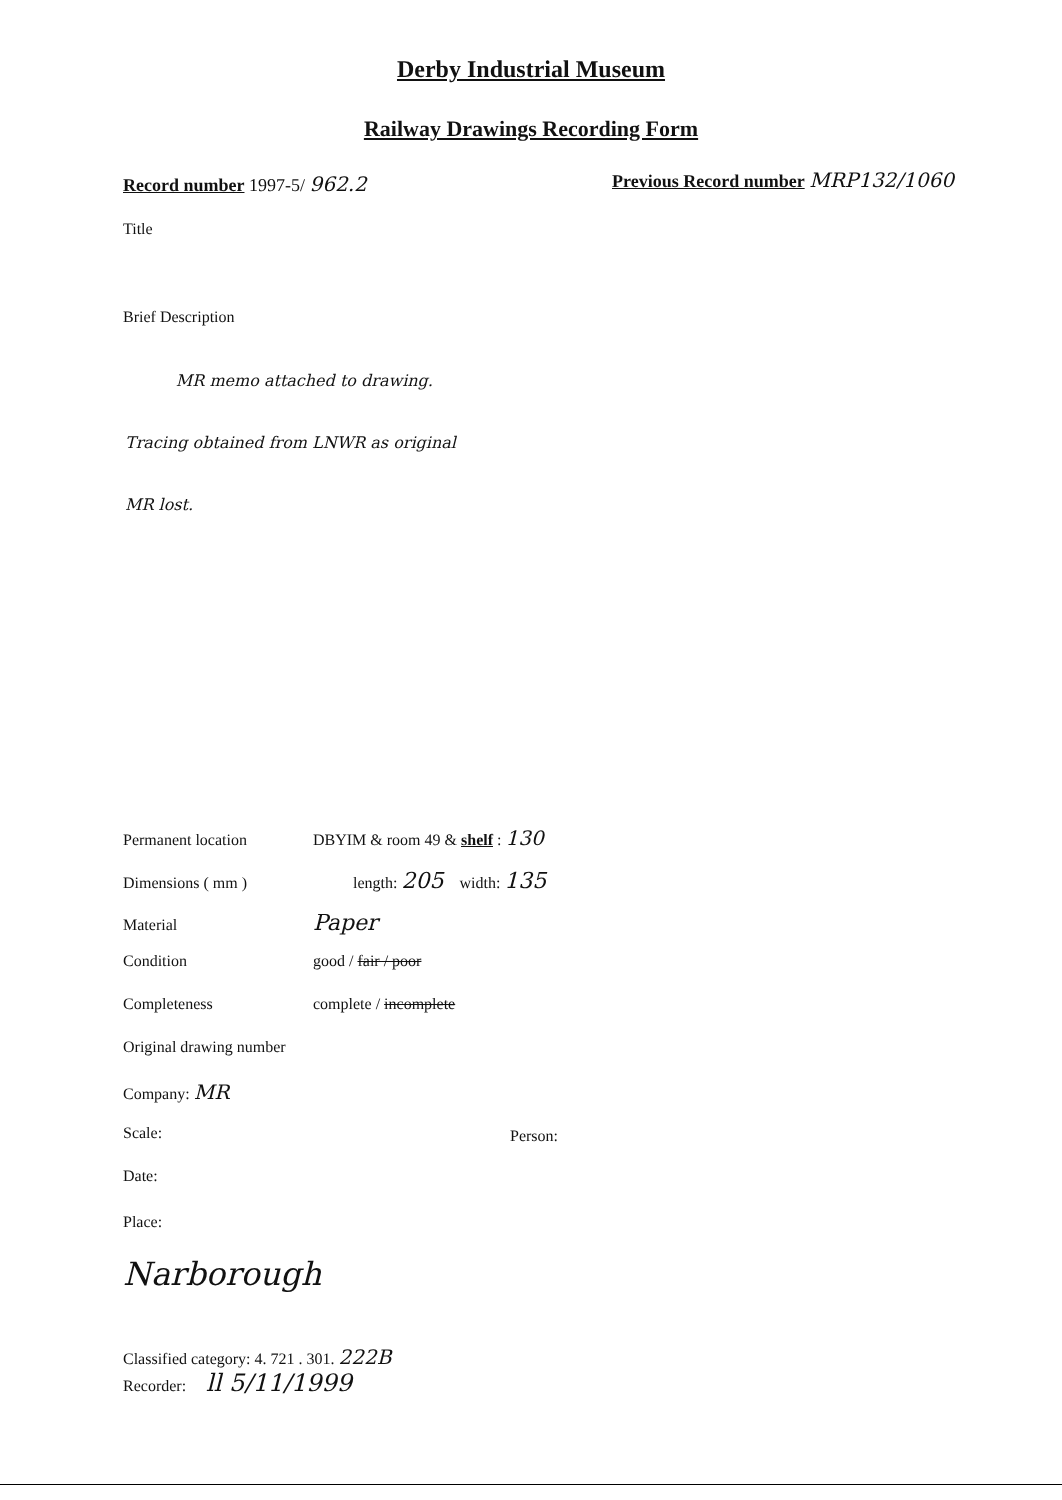Derby Industrial Museum
Railway Drawings Recording Form
Record number 1997-5/ 962.2
Previous Record number MRP132/1060
Title
Brief Description
MR memo attached to drawing.
Tracing obtained from LNWR as original
MR lost.
Permanent location DBYIM & room 49 & shelf : 130
Dimensions ( mm ) length: 205 width: 135
Material Paper
Condition good / fair / poor
Completeness complete / incomplete
Original drawing number
Company: MR
Scale: Person:
Date:
Place:
Narborough
Classified category: 4. 721 . 301. 222B
Recorder: ll 5/11/1999